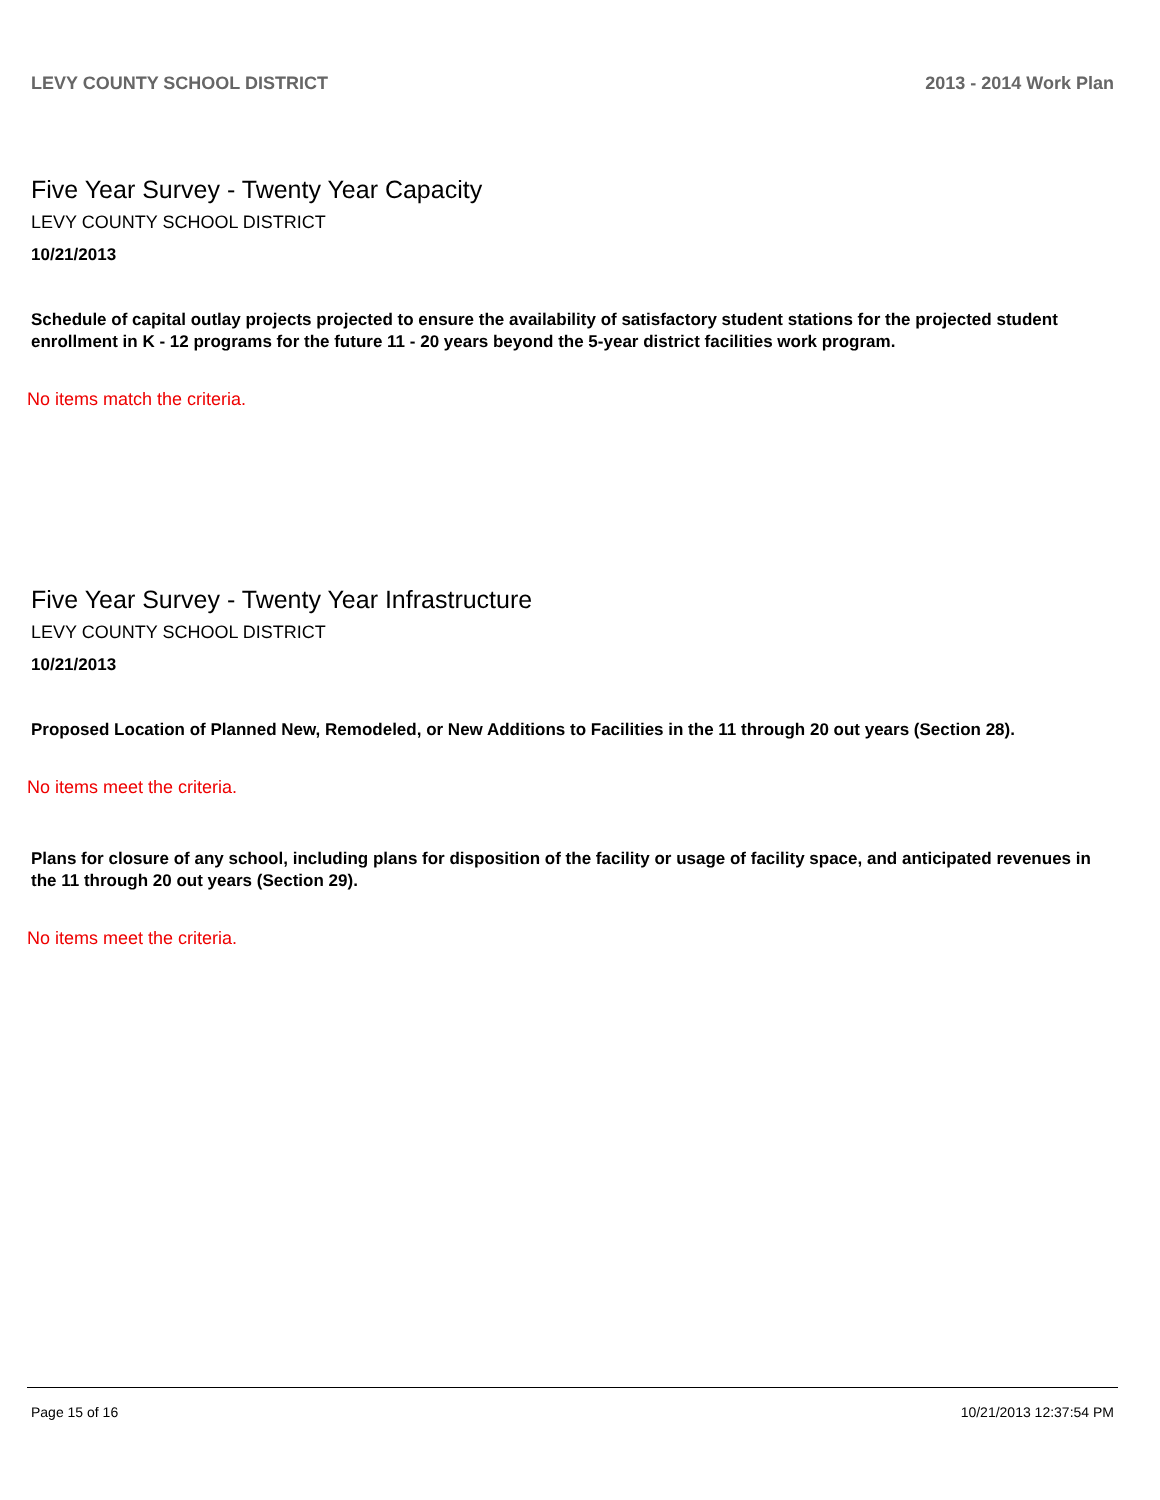LEVY COUNTY SCHOOL DISTRICT 2013 - 2014 Work Plan
Five Year Survey - Twenty Year Capacity
LEVY COUNTY SCHOOL DISTRICT
10/21/2013
Schedule of capital outlay projects projected to ensure the availability of satisfactory student stations for the projected student enrollment in K - 12 programs for the future 11 - 20 years beyond the 5-year district facilities work program.
No items match the criteria.
Five Year Survey - Twenty Year Infrastructure
LEVY COUNTY SCHOOL DISTRICT
10/21/2013
Proposed Location of Planned New, Remodeled, or New Additions to Facilities in the 11 through 20 out years (Section 28).
No items meet the criteria.
Plans for closure of any school, including plans for disposition of the facility or usage of facility space, and anticipated revenues in the 11 through 20 out years (Section 29).
No items meet the criteria.
Page 15 of 16 10/21/2013 12:37:54 PM